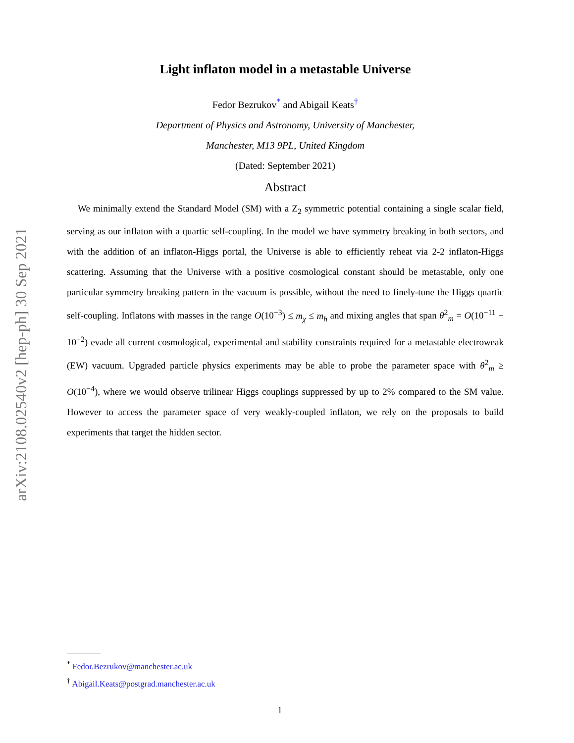arXiv:2108.02540v2 [hep-ph] 30 Sep 2021
Light inflaton model in a metastable Universe
Fedor Bezrukov<sup>*</sup> and Abigail Keats<sup>†</sup>
Department of Physics and Astronomy, University of Manchester,
Manchester, M13 9PL, United Kingdom
(Dated: September 2021)
Abstract
We minimally extend the Standard Model (SM) with a Z<sub>2</sub> symmetric potential containing a single scalar field, serving as our inflaton with a quartic self-coupling. In the model we have symmetry breaking in both sectors, and with the addition of an inflaton-Higgs portal, the Universe is able to efficiently reheat via 2-2 inflaton-Higgs scattering. Assuming that the Universe with a positive cosmological constant should be metastable, only one particular symmetry breaking pattern in the vacuum is possible, without the need to finely-tune the Higgs quartic self-coupling. Inflatons with masses in the range O(10<sup>−3</sup>) ≤ m<sub>χ</sub> ≤ m<sub>h</sub> and mixing angles that span θ<sup>2</sup><sub>m</sub> = O(10<sup>−11</sup> − 10<sup>−2</sup>) evade all current cosmological, experimental and stability constraints required for a metastable electroweak (EW) vacuum. Upgraded particle physics experiments may be able to probe the parameter space with θ<sup>2</sup><sub>m</sub> ≥ O(10<sup>−4</sup>), where we would observe trilinear Higgs couplings suppressed by up to 2% compared to the SM value. However to access the parameter space of very weakly-coupled inflaton, we rely on the proposals to build experiments that target the hidden sector.
<sup>*</sup> Fedor.Bezrukov@manchester.ac.uk
<sup>†</sup> Abigail.Keats@postgrad.manchester.ac.uk
1